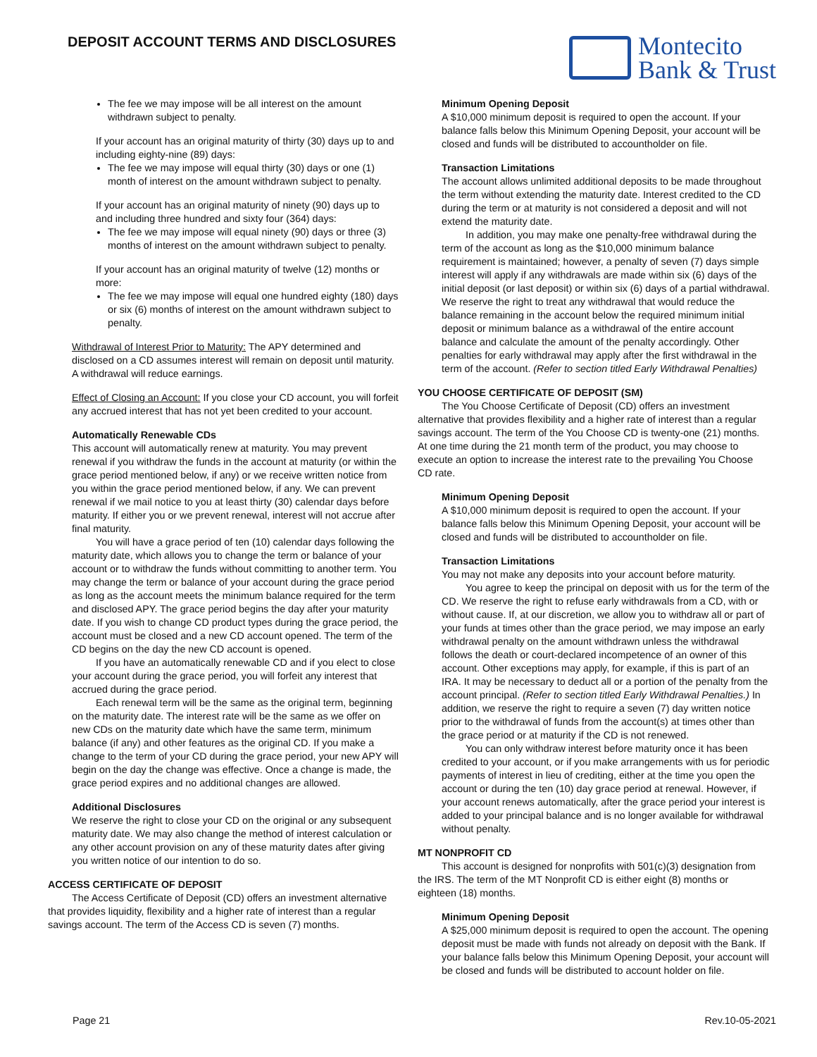DEPOSIT ACCOUNT TERMS AND DISCLOSURES
Montecito
Bank & Trust
The fee we may impose will be all interest on the amount withdrawn subject to penalty.
If your account has an original maturity of thirty (30) days up to and including eighty-nine (89) days:
The fee we may impose will equal thirty (30) days or one (1) month of interest on the amount withdrawn subject to penalty.
If your account has an original maturity of ninety (90) days up to and including three hundred and sixty four (364) days:
The fee we may impose will equal ninety (90) days or three (3) months of interest on the amount withdrawn subject to penalty.
If your account has an original maturity of twelve (12) months or more:
The fee we may impose will equal one hundred eighty (180) days or six (6) months of interest on the amount withdrawn subject to penalty.
Withdrawal of Interest Prior to Maturity: The APY determined and disclosed on a CD assumes interest will remain on deposit until maturity. A withdrawal will reduce earnings.
Effect of Closing an Account: If you close your CD account, you will forfeit any accrued interest that has not yet been credited to your account.
Automatically Renewable CDs
This account will automatically renew at maturity. You may prevent renewal if you withdraw the funds in the account at maturity (or within the grace period mentioned below, if any) or we receive written notice from you within the grace period mentioned below, if any. We can prevent renewal if we mail notice to you at least thirty (30) calendar days before maturity. If either you or we prevent renewal, interest will not accrue after final maturity.
You will have a grace period of ten (10) calendar days following the maturity date, which allows you to change the term or balance of your account or to withdraw the funds without committing to another term. You may change the term or balance of your account during the grace period as long as the account meets the minimum balance required for the term and disclosed APY. The grace period begins the day after your maturity date. If you wish to change CD product types during the grace period, the account must be closed and a new CD account opened. The term of the CD begins on the day the new CD account is opened.
If you have an automatically renewable CD and if you elect to close your account during the grace period, you will forfeit any interest that accrued during the grace period.
Each renewal term will be the same as the original term, beginning on the maturity date. The interest rate will be the same as we offer on new CDs on the maturity date which have the same term, minimum balance (if any) and other features as the original CD. If you make a change to the term of your CD during the grace period, your new APY will begin on the day the change was effective. Once a change is made, the grace period expires and no additional changes are allowed.
Additional Disclosures
We reserve the right to close your CD on the original or any subsequent maturity date. We may also change the method of interest calculation or any other account provision on any of these maturity dates after giving you written notice of our intention to do so.
ACCESS CERTIFICATE OF DEPOSIT
The Access Certificate of Deposit (CD) offers an investment alternative that provides liquidity, flexibility and a higher rate of interest than a regular savings account. The term of the Access CD is seven (7) months.
Minimum Opening Deposit
A $10,000 minimum deposit is required to open the account. If your balance falls below this Minimum Opening Deposit, your account will be closed and funds will be distributed to accountholder on file.
Transaction Limitations
The account allows unlimited additional deposits to be made throughout the term without extending the maturity date. Interest credited to the CD during the term or at maturity is not considered a deposit and will not extend the maturity date.
In addition, you may make one penalty-free withdrawal during the term of the account as long as the $10,000 minimum balance requirement is maintained; however, a penalty of seven (7) days simple interest will apply if any withdrawals are made within six (6) days of the initial deposit (or last deposit) or within six (6) days of a partial withdrawal. We reserve the right to treat any withdrawal that would reduce the balance remaining in the account below the required minimum initial deposit or minimum balance as a withdrawal of the entire account balance and calculate the amount of the penalty accordingly. Other penalties for early withdrawal may apply after the first withdrawal in the term of the account. (Refer to section titled Early Withdrawal Penalties)
YOU CHOOSE CERTIFICATE OF DEPOSIT (SM)
The You Choose Certificate of Deposit (CD) offers an investment alternative that provides flexibility and a higher rate of interest than a regular savings account. The term of the You Choose CD is twenty-one (21) months. At one time during the 21 month term of the product, you may choose to execute an option to increase the interest rate to the prevailing You Choose CD rate.
Minimum Opening Deposit
A $10,000 minimum deposit is required to open the account. If your balance falls below this Minimum Opening Deposit, your account will be closed and funds will be distributed to accountholder on file.
Transaction Limitations
You may not make any deposits into your account before maturity.
You agree to keep the principal on deposit with us for the term of the CD. We reserve the right to refuse early withdrawals from a CD, with or without cause. If, at our discretion, we allow you to withdraw all or part of your funds at times other than the grace period, we may impose an early withdrawal penalty on the amount withdrawn unless the withdrawal follows the death or court-declared incompetence of an owner of this account. Other exceptions may apply, for example, if this is part of an IRA. It may be necessary to deduct all or a portion of the penalty from the account principal. (Refer to section titled Early Withdrawal Penalties.) In addition, we reserve the right to require a seven (7) day written notice prior to the withdrawal of funds from the account(s) at times other than the grace period or at maturity if the CD is not renewed.
You can only withdraw interest before maturity once it has been credited to your account, or if you make arrangements with us for periodic payments of interest in lieu of crediting, either at the time you open the account or during the ten (10) day grace period at renewal. However, if your account renews automatically, after the grace period your interest is added to your principal balance and is no longer available for withdrawal without penalty.
MT NONPROFIT CD
This account is designed for nonprofits with 501(c)(3) designation from the IRS. The term of the MT Nonprofit CD is either eight (8) months or eighteen (18) months.
Minimum Opening Deposit
A $25,000 minimum deposit is required to open the account. The opening deposit must be made with funds not already on deposit with the Bank. If your balance falls below this Minimum Opening Deposit, your account will be closed and funds will be distributed to account holder on file.
Page 21 Rev.10-05-2021